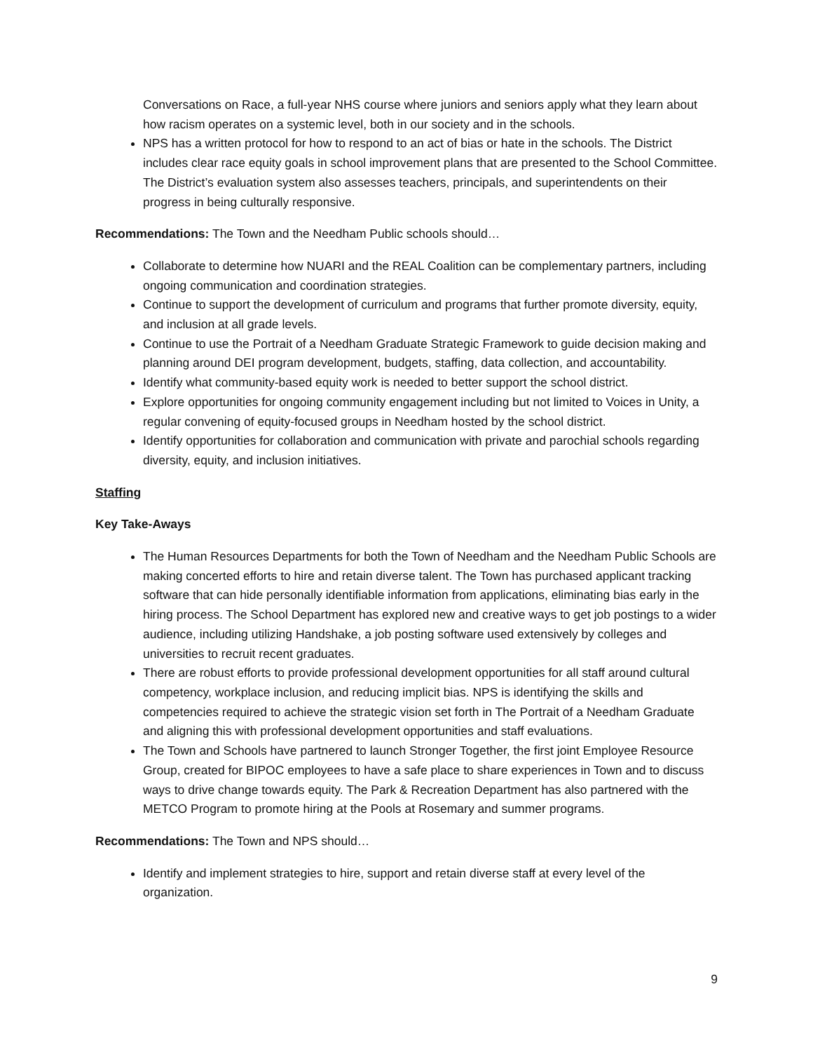Conversations on Race, a full-year NHS course where juniors and seniors apply what they learn about how racism operates on a systemic level, both in our society and in the schools.
NPS has a written protocol for how to respond to an act of bias or hate in the schools. The District includes clear race equity goals in school improvement plans that are presented to the School Committee. The District’s evaluation system also assesses teachers, principals, and superintendents on their progress in being culturally responsive.
Recommendations: The Town and the Needham Public schools should…
Collaborate to determine how NUARI and the REAL Coalition can be complementary partners, including ongoing communication and coordination strategies.
Continue to support the development of curriculum and programs that further promote diversity, equity, and inclusion at all grade levels.
Continue to use the Portrait of a Needham Graduate Strategic Framework to guide decision making and planning around DEI program development, budgets, staffing, data collection, and accountability.
Identify what community-based equity work is needed to better support the school district.
Explore opportunities for ongoing community engagement including but not limited to Voices in Unity, a regular convening of equity-focused groups in Needham hosted by the school district.
Identify opportunities for collaboration and communication with private and parochial schools regarding diversity, equity, and inclusion initiatives.
Staffing
Key Take-Aways
The Human Resources Departments for both the Town of Needham and the Needham Public Schools are making concerted efforts to hire and retain diverse talent. The Town has purchased applicant tracking software that can hide personally identifiable information from applications, eliminating bias early in the hiring process. The School Department has explored new and creative ways to get job postings to a wider audience, including utilizing Handshake, a job posting software used extensively by colleges and universities to recruit recent graduates.
There are robust efforts to provide professional development opportunities for all staff around cultural competency, workplace inclusion, and reducing implicit bias. NPS is identifying the skills and competencies required to achieve the strategic vision set forth in The Portrait of a Needham Graduate and aligning this with professional development opportunities and staff evaluations.
The Town and Schools have partnered to launch Stronger Together, the first joint Employee Resource Group, created for BIPOC employees to have a safe place to share experiences in Town and to discuss ways to drive change towards equity. The Park & Recreation Department has also partnered with the METCO Program to promote hiring at the Pools at Rosemary and summer programs.
Recommendations: The Town and NPS should…
Identify and implement strategies to hire, support and retain diverse staff at every level of the organization.
9